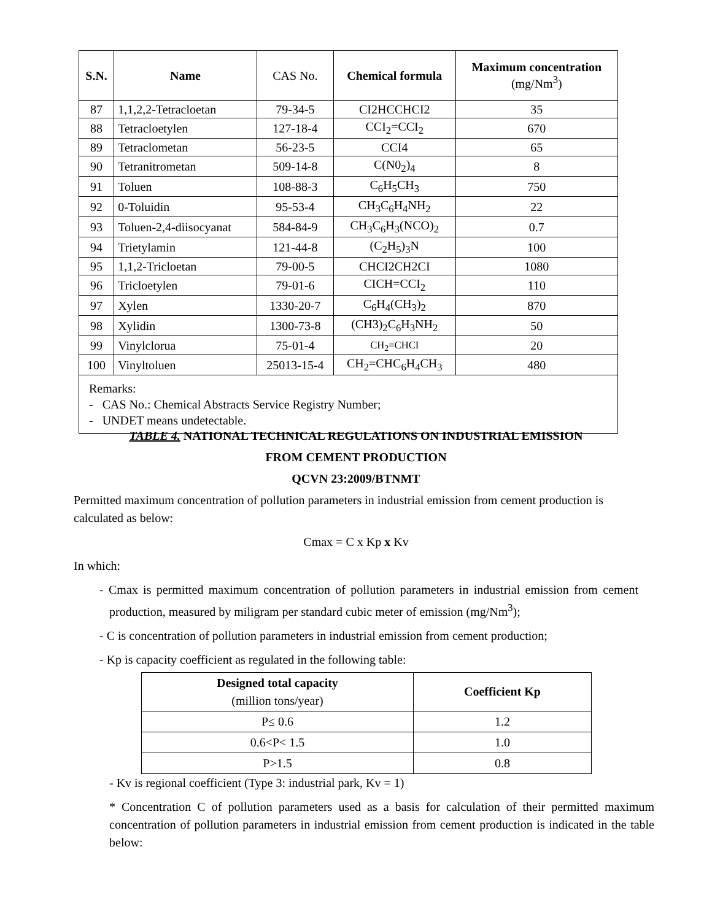| S.N. | Name | CAS No. | Chemical formula | Maximum concentration (mg/Nm<sup>3</sup>) |
| --- | --- | --- | --- | --- |
| 87 | 1,1,2,2-Tetracloetan | 79-34-5 | CI2HCCHCI2 | 35 |
| 88 | Tetracloetylen | 127-18-4 | CCI<sub>2</sub>=CCI<sub>2</sub> | 670 |
| 89 | Tetraclometan | 56-23-5 | CCI4 | 65 |
| 90 | Tetranitrometan | 509-14-8 | C(N0<sub>2</sub>)<sub>4</sub> | 8 |
| 91 | Toluen | 108-88-3 | C<sub>6</sub>H<sub>5</sub>CH<sub>3</sub> | 750 |
| 92 | 0-Toluidin | 95-53-4 | CH<sub>3</sub>C<sub>6</sub>H<sub>4</sub>NH<sub>2</sub> | 22 |
| 93 | Toluen-2,4-diisocyanat | 584-84-9 | CH<sub>3</sub>C<sub>6</sub>H<sub>3</sub>(NCO)<sub>2</sub> | 0.7 |
| 94 | Trietylamin | 121-44-8 | (C<sub>2</sub>H<sub>5</sub>)<sub>3</sub>N | 100 |
| 95 | 1,1,2-Tricloetan | 79-00-5 | CHCI2CH2CI | 1080 |
| 96 | Tricloetylen | 79-01-6 | CICH=CCI<sub>2</sub> | 110 |
| 97 | Xylen | 1330-20-7 | C<sub>6</sub>H<sub>4</sub>(CH<sub>3</sub>)<sub>2</sub> | 870 |
| 98 | Xylidin | 1300-73-8 | (CH3)<sub>2</sub>C<sub>6</sub>H<sub>3</sub>NH<sub>2</sub> | 50 |
| 99 | Vinylclorua | 75-01-4 | CH<sub>2</sub>=CHCI | 20 |
| 100 | Vinyltoluen | 25013-15-4 | CH<sub>2</sub>=CHC<sub>6</sub>H<sub>4</sub>CH<sub>3</sub> | 480 |
| Remarks: - CAS No.: Chemical Abstracts Service Registry Number; - UNDET means undetectable. | | | | |
TABLE 4. NATIONAL TECHNICAL REGULATIONS ON INDUSTRIAL EMISSION
FROM CEMENT PRODUCTION
QCVN 23:2009/BTNMT
Permitted maximum concentration of pollution parameters in industrial emission from cement production is calculated as below:
Cmax = C x Kp x Kv
In which:
- Cmax is permitted maximum concentration of pollution parameters in industrial emission from cement production, measured by miligram per standard cubic meter of emission (mg/Nm<sup>3</sup>);
- C is concentration of pollution parameters in industrial emission from cement production;
- Kp is capacity coefficient as regulated in the following table:
| Designed total capacity (million tons/year) | Coefficient Kp |
| --- | --- |
| P≤ 0.6 | 1.2 |
| 0.6<P< 1.5 | 1.0 |
| P>1.5 | 0.8 |
- Kv is regional coefficient (Type 3: industrial park, Kv = 1)
* Concentration C of pollution parameters used as a basis for calculation of their permitted maximum concentration of pollution parameters in industrial emission from cement production is indicated in the table below: